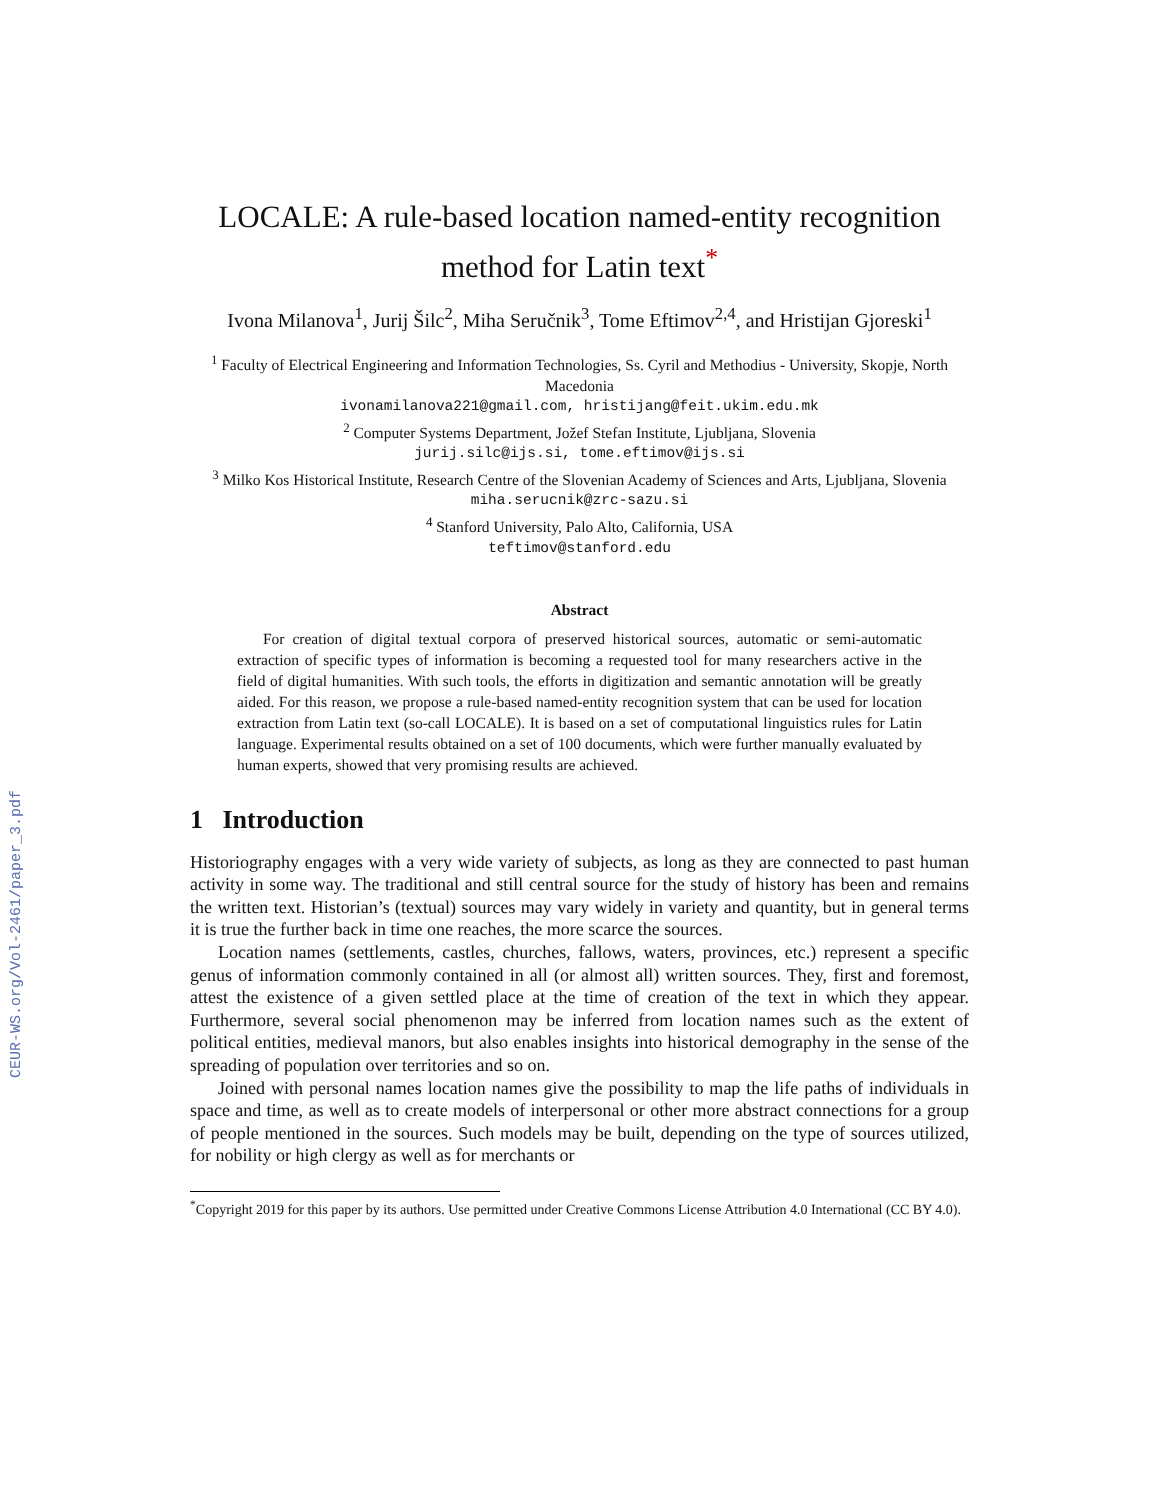CEUR-WS.org/Vol-2461/paper_3.pdf
LOCALE: A rule-based location named-entity recognition method for Latin text<sup>*</sup>
Ivona Milanova<sup>1</sup>, Jurij Šilc<sup>2</sup>, Miha Seručnik<sup>3</sup>, Tome Eftimov<sup>2,4</sup>, and Hristijan Gjoreski<sup>1</sup>
<sup>1</sup> Faculty of Electrical Engineering and Information Technologies, Ss. Cyril and Methodius - University, Skopje, North Macedonia
ivonamilanova221@gmail.com, hristijang@feit.ukim.edu.mk
<sup>2</sup> Computer Systems Department, Jožef Stefan Institute, Ljubljana, Slovenia
jurij.silc@ijs.si, tome.eftimov@ijs.si
<sup>3</sup> Milko Kos Historical Institute, Research Centre of the Slovenian Academy of Sciences and Arts, Ljubljana, Slovenia
miha.serucnik@zrc-sazu.si
<sup>4</sup> Stanford University, Palo Alto, California, USA
teftimov@stanford.edu
Abstract
For creation of digital textual corpora of preserved historical sources, automatic or semi-automatic extraction of specific types of information is becoming a requested tool for many researchers active in the field of digital humanities. With such tools, the efforts in digitization and semantic annotation will be greatly aided. For this reason, we propose a rule-based named-entity recognition system that can be used for location extraction from Latin text (so-call LOCALE). It is based on a set of computational linguistics rules for Latin language. Experimental results obtained on a set of 100 documents, which were further manually evaluated by human experts, showed that very promising results are achieved.
1 Introduction
Historiography engages with a very wide variety of subjects, as long as they are connected to past human activity in some way. The traditional and still central source for the study of history has been and remains the written text. Historian’s (textual) sources may vary widely in variety and quantity, but in general terms it is true the further back in time one reaches, the more scarce the sources.
Location names (settlements, castles, churches, fallows, waters, provinces, etc.) represent a specific genus of information commonly contained in all (or almost all) written sources. They, first and foremost, attest the existence of a given settled place at the time of creation of the text in which they appear. Furthermore, several social phenomenon may be inferred from location names such as the extent of political entities, medieval manors, but also enables insights into historical demography in the sense of the spreading of population over territories and so on.
Joined with personal names location names give the possibility to map the life paths of individuals in space and time, as well as to create models of interpersonal or other more abstract connections for a group of people mentioned in the sources. Such models may be built, depending on the type of sources utilized, for nobility or high clergy as well as for merchants or
<sup>*</sup> Copyright 2019 for this paper by its authors. Use permitted under Creative Commons License Attribution 4.0 International (CC BY 4.0).